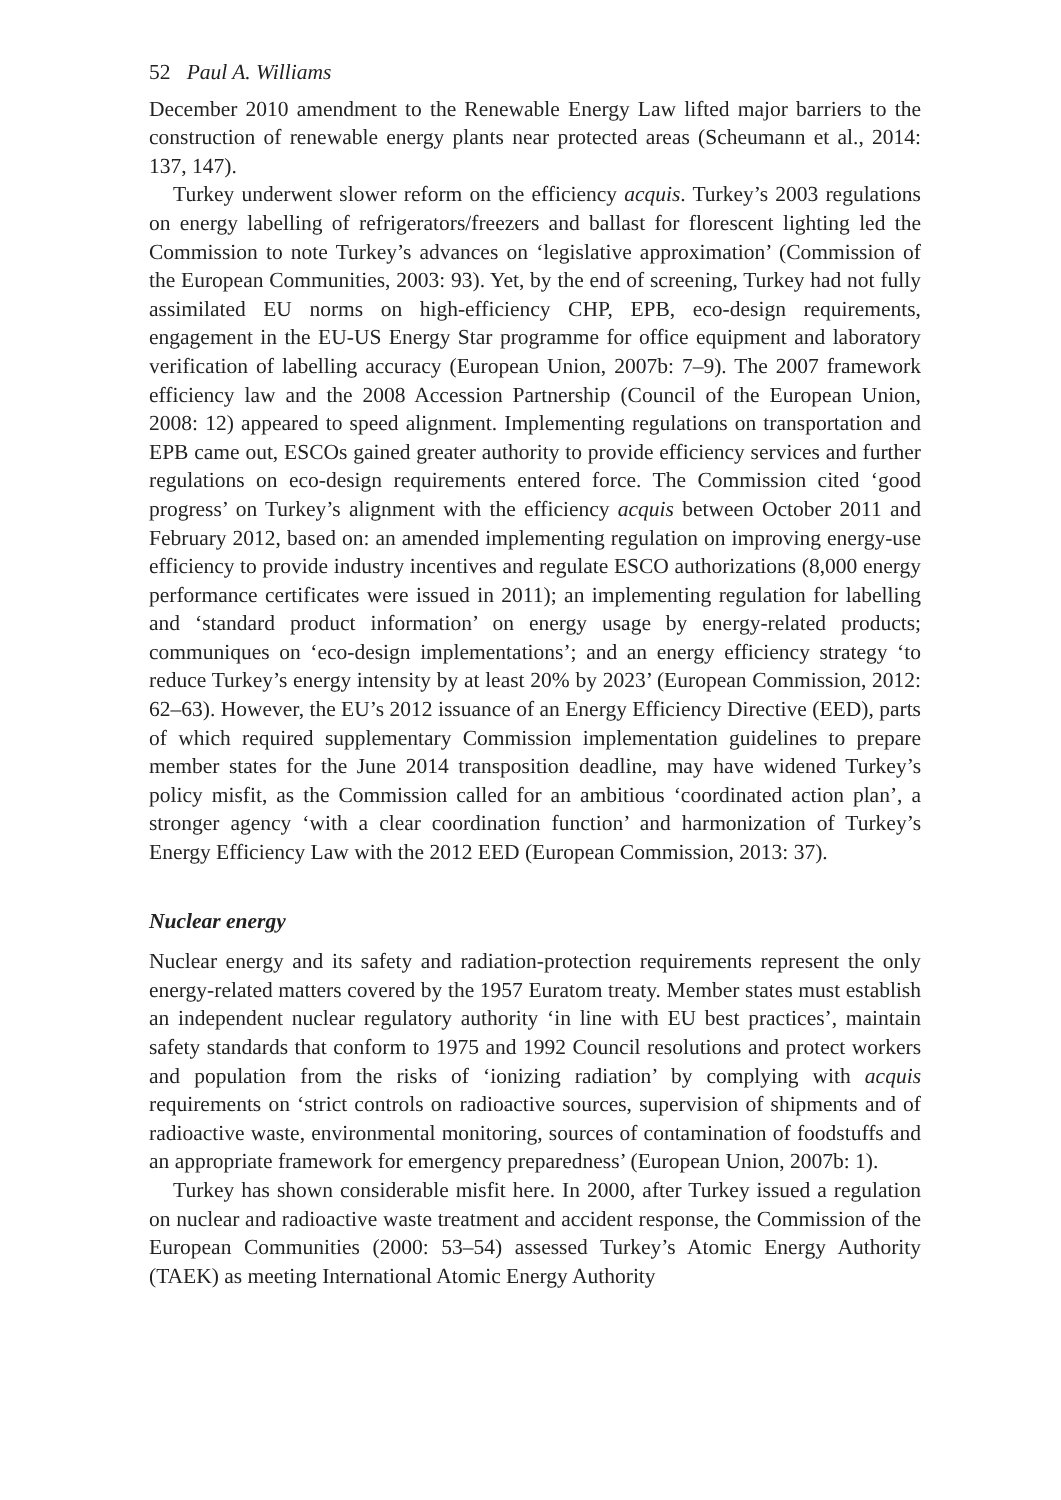52 Paul A. Williams
December 2010 amendment to the Renewable Energy Law lifted major barriers to the construction of renewable energy plants near protected areas (Scheumann et al., 2014: 137, 147).
Turkey underwent slower reform on the efficiency acquis. Turkey’s 2003 regulations on energy labelling of refrigerators/freezers and ballast for florescent lighting led the Commission to note Turkey’s advances on ‘legislative approximation’ (Commission of the European Communities, 2003: 93). Yet, by the end of screening, Turkey had not fully assimilated EU norms on high-efficiency CHP, EPB, eco-design requirements, engagement in the EU-US Energy Star programme for office equipment and laboratory verification of labelling accuracy (European Union, 2007b: 7–9). The 2007 framework efficiency law and the 2008 Accession Partnership (Council of the European Union, 2008: 12) appeared to speed alignment. Implementing regulations on transportation and EPB came out, ESCOs gained greater authority to provide efficiency services and further regulations on eco-design requirements entered force. The Commission cited ‘good progress’ on Turkey’s alignment with the efficiency acquis between October 2011 and February 2012, based on: an amended implementing regulation on improving energy-use efficiency to provide industry incentives and regulate ESCO authorizations (8,000 energy performance certificates were issued in 2011); an implementing regulation for labelling and ‘standard product information’ on energy usage by energy-related products; communiques on ‘eco-design implementations’; and an energy efficiency strategy ‘to reduce Turkey’s energy intensity by at least 20% by 2023’ (European Commission, 2012: 62–63). However, the EU’s 2012 issuance of an Energy Efficiency Directive (EED), parts of which required supplementary Commission implementation guidelines to prepare member states for the June 2014 transposition deadline, may have widened Turkey’s policy misfit, as the Commission called for an ambitious ‘coordinated action plan’, a stronger agency ‘with a clear coordination function’ and harmonization of Turkey’s Energy Efficiency Law with the 2012 EED (European Commission, 2013: 37).
Nuclear energy
Nuclear energy and its safety and radiation-protection requirements represent the only energy-related matters covered by the 1957 Euratom treaty. Member states must establish an independent nuclear regulatory authority ‘in line with EU best practices’, maintain safety standards that conform to 1975 and 1992 Council resolutions and protect workers and population from the risks of ‘ionizing radiation’ by complying with acquis requirements on ‘strict controls on radioactive sources, supervision of shipments and of radioactive waste, environmental monitoring, sources of contamination of foodstuffs and an appropriate framework for emergency preparedness’ (European Union, 2007b: 1).
Turkey has shown considerable misfit here. In 2000, after Turkey issued a regulation on nuclear and radioactive waste treatment and accident response, the Commission of the European Communities (2000: 53–54) assessed Turkey’s Atomic Energy Authority (TAEK) as meeting International Atomic Energy Authority